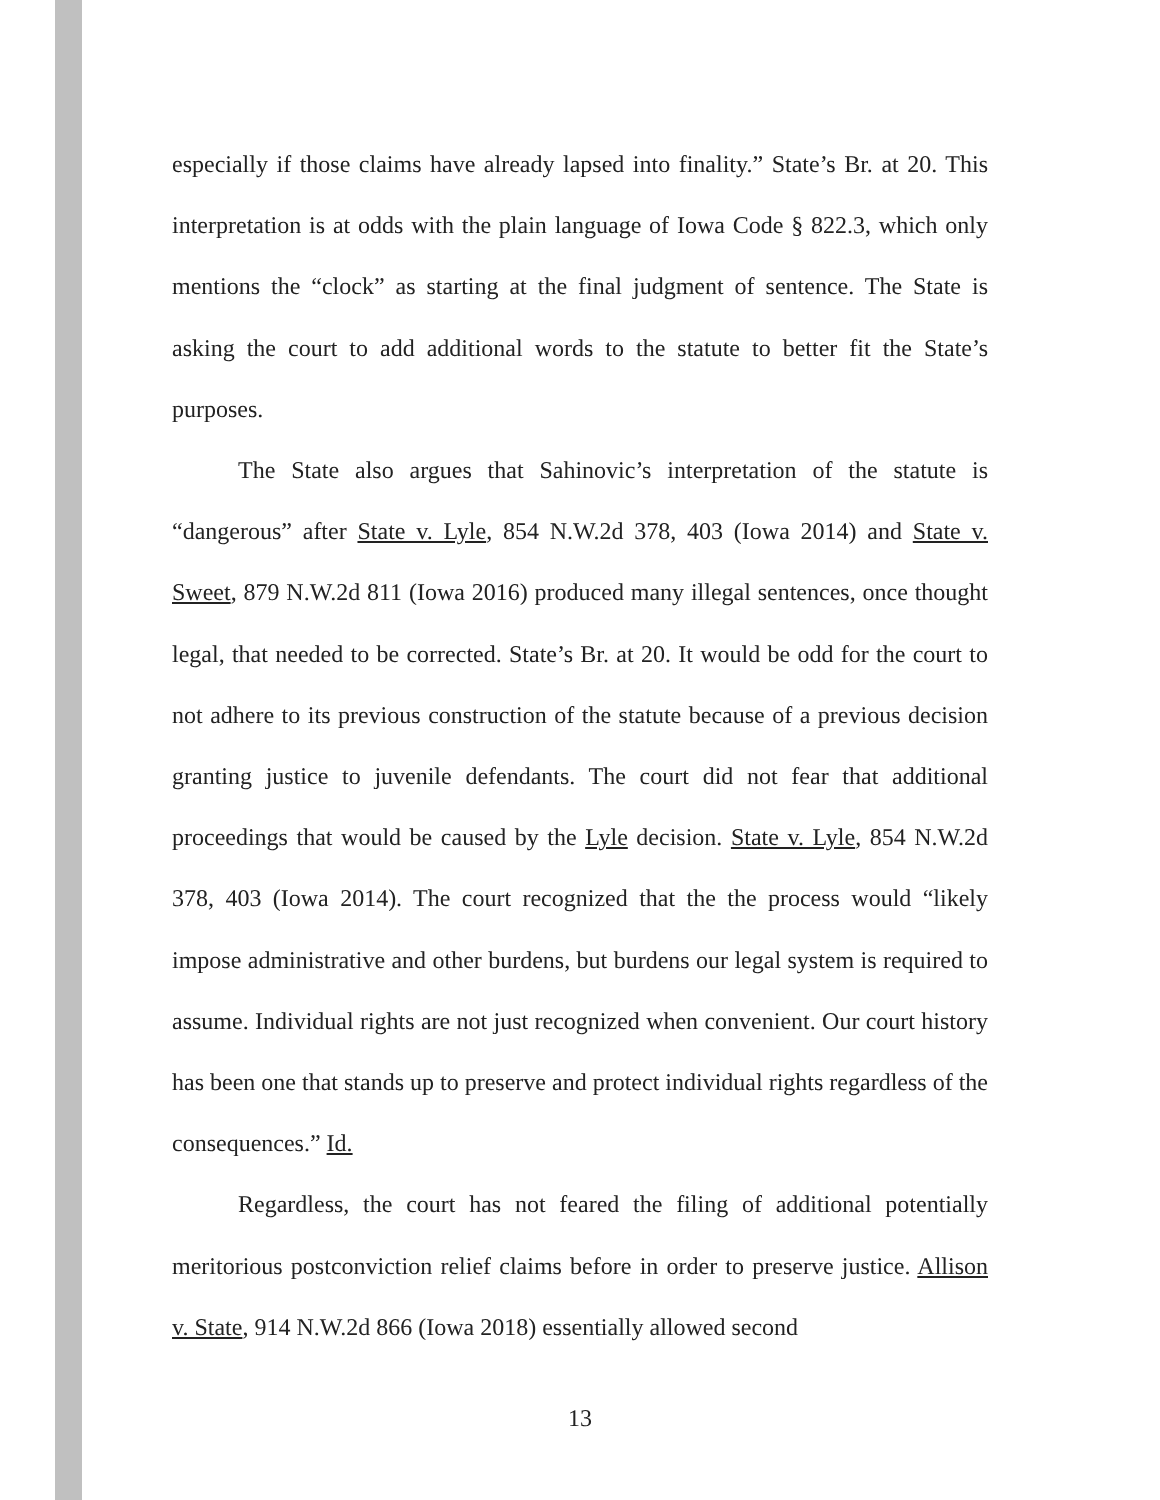especially if those claims have already lapsed into finality.” State’s Br. at 20. This interpretation is at odds with the plain language of Iowa Code § 822.3, which only mentions the “clock” as starting at the final judgment of sentence. The State is asking the court to add additional words to the statute to better fit the State’s purposes.
The State also argues that Sahinovic’s interpretation of the statute is “dangerous” after State v. Lyle, 854 N.W.2d 378, 403 (Iowa 2014) and State v. Sweet, 879 N.W.2d 811 (Iowa 2016) produced many illegal sentences, once thought legal, that needed to be corrected. State’s Br. at 20. It would be odd for the court to not adhere to its previous construction of the statute because of a previous decision granting justice to juvenile defendants. The court did not fear that additional proceedings that would be caused by the Lyle decision. State v. Lyle, 854 N.W.2d 378, 403 (Iowa 2014). The court recognized that the the process would “likely impose administrative and other burdens, but burdens our legal system is required to assume. Individual rights are not just recognized when convenient. Our court history has been one that stands up to preserve and protect individual rights regardless of the consequences.” Id.
Regardless, the court has not feared the filing of additional potentially meritorious postconviction relief claims before in order to preserve justice. Allison v. State, 914 N.W.2d 866 (Iowa 2018) essentially allowed second
13